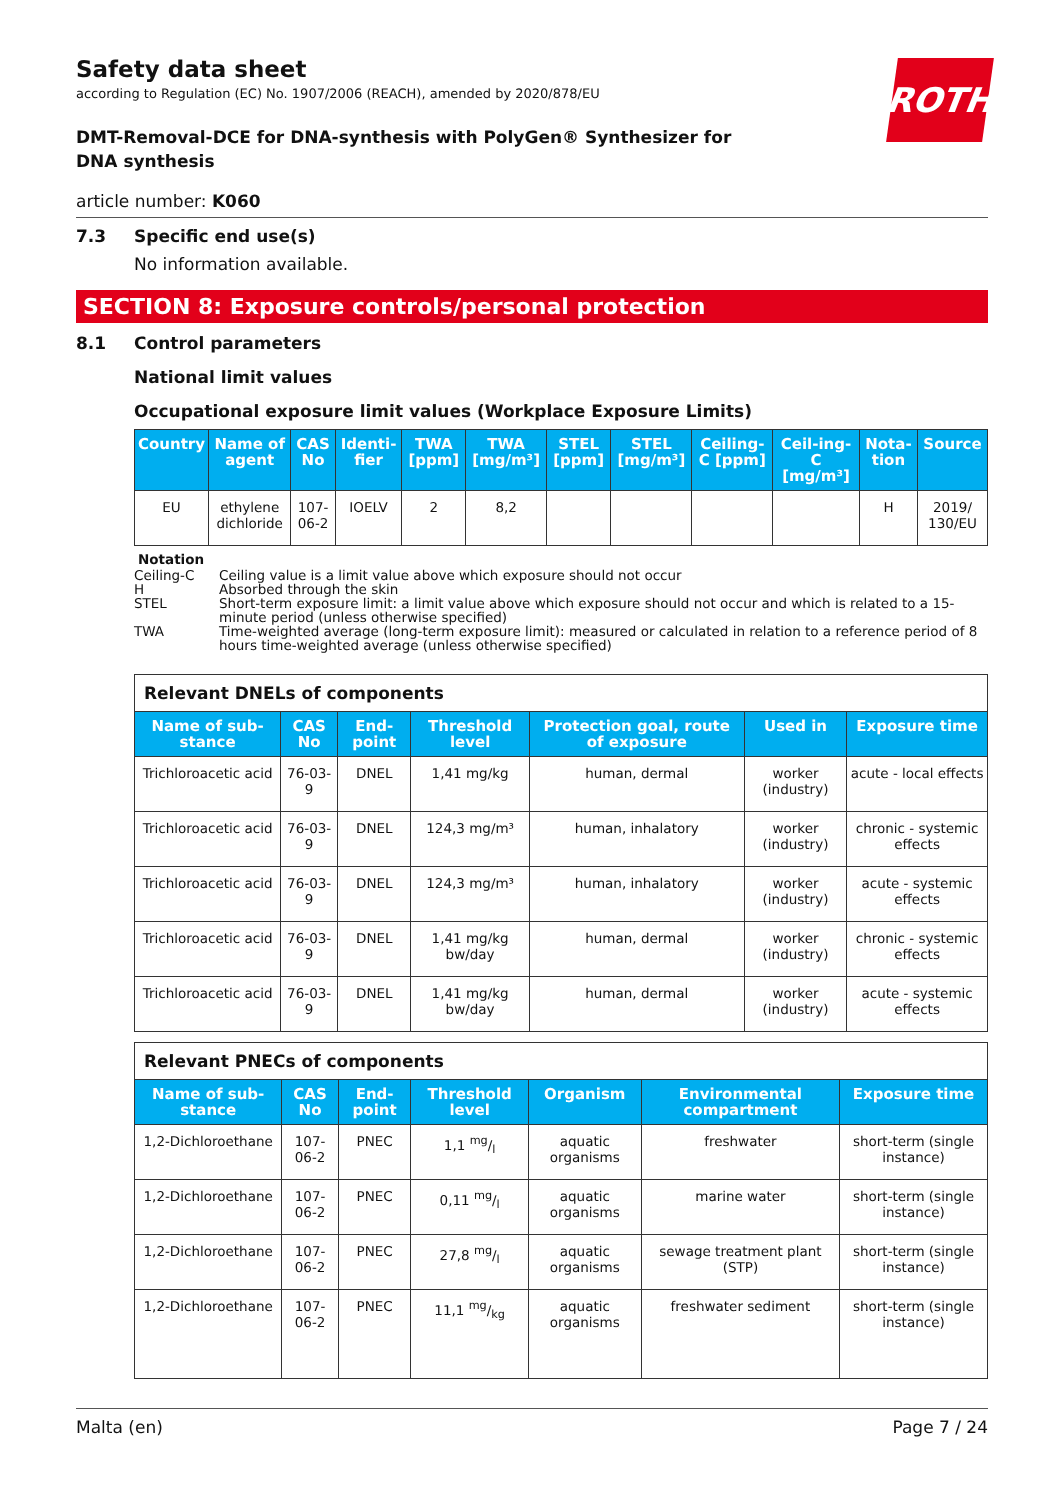ROTH
Safety data sheet
according to Regulation (EC) No. 1907/2006 (REACH), amended by 2020/878/EU
DMT-Removal-DCE for DNA-synthesis with PolyGen® Synthesizer for DNA synthesis
article number: K060
7.3 Specific end use(s)
No information available.
SECTION 8: Exposure controls/personal protection
8.1 Control parameters
National limit values
Occupational exposure limit values (Workplace Exposure Limits)
| Country | Name of agent | CAS No | Identi-fier | TWA [ppm] | TWA [mg/m³] | STEL [ppm] | STEL [mg/m³] | Ceiling-C [ppm] | Ceil-ing-C [mg/m³] | Nota-tion | Source |
| --- | --- | --- | --- | --- | --- | --- | --- | --- | --- | --- | --- |
| EU | ethylene dichloride | 107-06-2 | IOELV | 2 | 8,2 | | | | | H | 2019/ 130/EU |
Notation
Ceiling-C Ceiling value is a limit value above which exposure should not occur
H Absorbed through the skin
STEL Short-term exposure limit: a limit value above which exposure should not occur and which is related to a 15-minute period (unless otherwise specified)
TWA Time-weighted average (long-term exposure limit): measured or calculated in relation to a reference period of 8 hours time-weighted average (unless otherwise specified)
| Relevant DNELs of components | | | | | | |
| Name of sub-stance | CAS No | End-point | Threshold level | Protection goal, route of exposure | Used in | Exposure time |
| Trichloroacetic acid | 76-03-9 | DNEL | 1,41 mg/kg | human, dermal | worker (industry) | acute - local effects |
| Trichloroacetic acid | 76-03-9 | DNEL | 124,3 mg/m³ | human, inhalatory | worker (industry) | chronic - systemic effects |
| Trichloroacetic acid | 76-03-9 | DNEL | 124,3 mg/m³ | human, inhalatory | worker (industry) | acute - systemic effects |
| Trichloroacetic acid | 76-03-9 | DNEL | 1,41 mg/kg bw/day | human, dermal | worker (industry) | chronic - systemic effects |
| Trichloroacetic acid | 76-03-9 | DNEL | 1,41 mg/kg bw/day | human, dermal | worker (industry) | acute - systemic effects |
| Relevant PNECs of components | | | | | | |
| Name of sub-stance | CAS No | End-point | Threshold level | Organism | Environmental compartment | Exposure time |
| 1,2-Dichloroethane | 107-06-2 | PNEC | 1,1 mg/l | aquatic organisms | freshwater | short-term (single instance) |
| 1,2-Dichloroethane | 107-06-2 | PNEC | 0,11 mg/l | aquatic organisms | marine water | short-term (single instance) |
| 1,2-Dichloroethane | 107-06-2 | PNEC | 27,8 mg/l | aquatic organisms | sewage treatment plant (STP) | short-term (single instance) |
| 1,2-Dichloroethane | 107-06-2 | PNEC | 11,1 mg/kg | aquatic organisms | freshwater sediment | short-term (single instance) |
Malta (en) Page 7 / 24